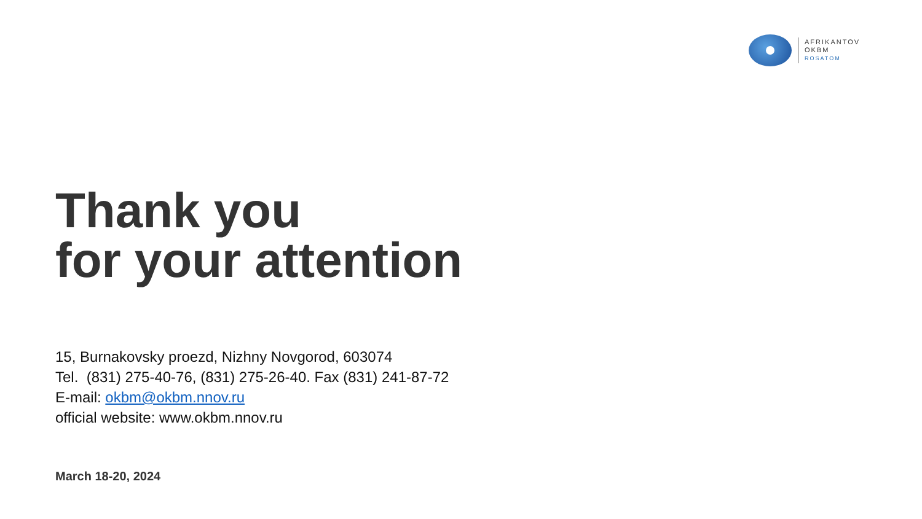AFRIKANTOV
OKBM
ROSATOM
Thank you
for your attention
15, Burnakovsky proezd, Nizhny Novgorod, 603074
Tel. (831) 275-40-76, (831) 275-26-40. Fax (831) 241-87-72
E-mail: okbm@okbm.nnov.ru
official website: www.okbm.nnov.ru
March 18-20, 2024